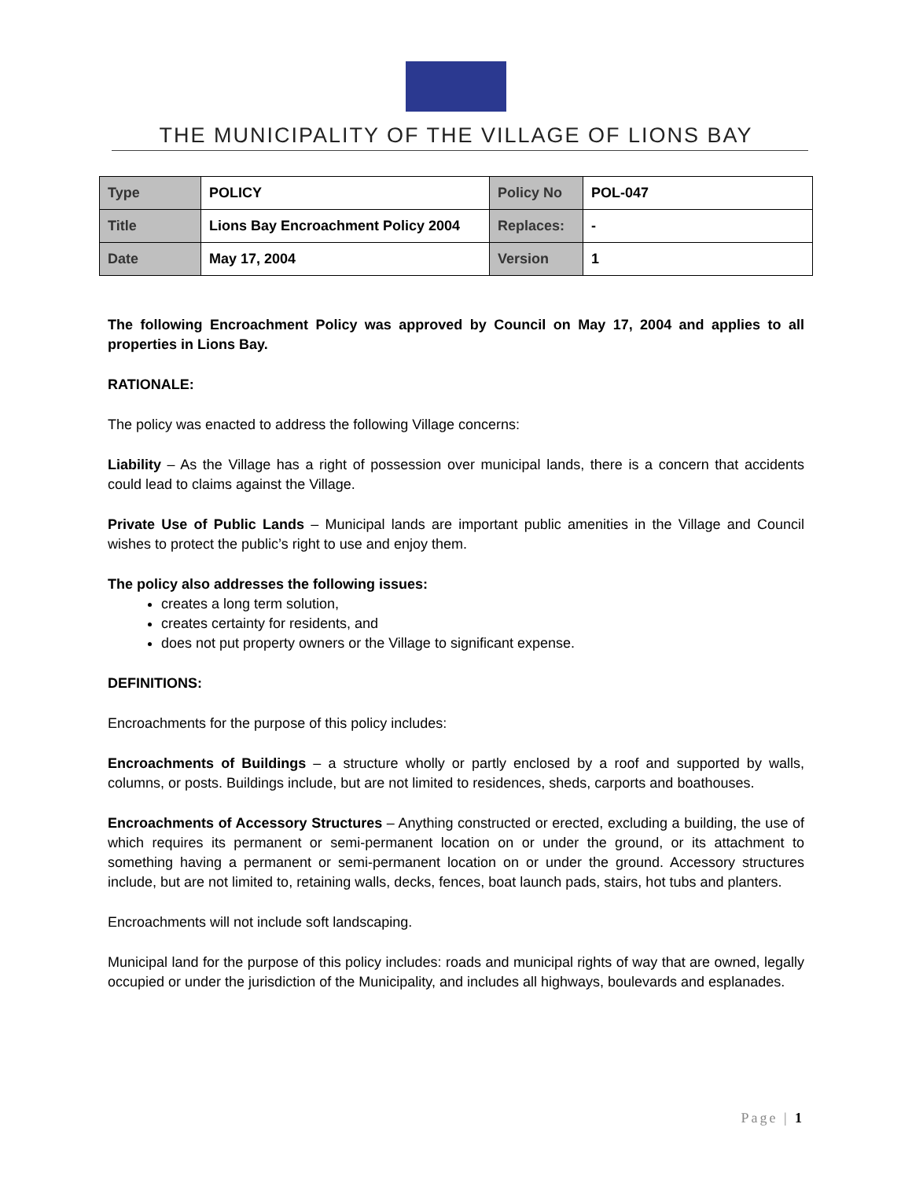THE MUNICIPALITY OF THE VILLAGE OF LIONS BAY
| Type | POLICY | Policy No | POL-047 |
| Title | Lions Bay Encroachment Policy 2004 | Replaces: | - |
| Date | May 17, 2004 | Version | 1 |
The following Encroachment Policy was approved by Council on May 17, 2004 and applies to all properties in Lions Bay.
RATIONALE:
The policy was enacted to address the following Village concerns:
Liability – As the Village has a right of possession over municipal lands, there is a concern that accidents could lead to claims against the Village.
Private Use of Public Lands – Municipal lands are important public amenities in the Village and Council wishes to protect the public’s right to use and enjoy them.
The policy also addresses the following issues:
creates a long term solution,
creates certainty for residents, and
does not put property owners or the Village to significant expense.
DEFINITIONS:
Encroachments for the purpose of this policy includes:
Encroachments of Buildings – a structure wholly or partly enclosed by a roof and supported by walls, columns, or posts. Buildings include, but are not limited to residences, sheds, carports and boathouses.
Encroachments of Accessory Structures – Anything constructed or erected, excluding a building, the use of which requires its permanent or semi-permanent location on or under the ground, or its attachment to something having a permanent or semi-permanent location on or under the ground. Accessory structures include, but are not limited to, retaining walls, decks, fences, boat launch pads, stairs, hot tubs and planters.
Encroachments will not include soft landscaping.
Municipal land for the purpose of this policy includes: roads and municipal rights of way that are owned, legally occupied or under the jurisdiction of the Municipality, and includes all highways, boulevards and esplanades.
Page | 1